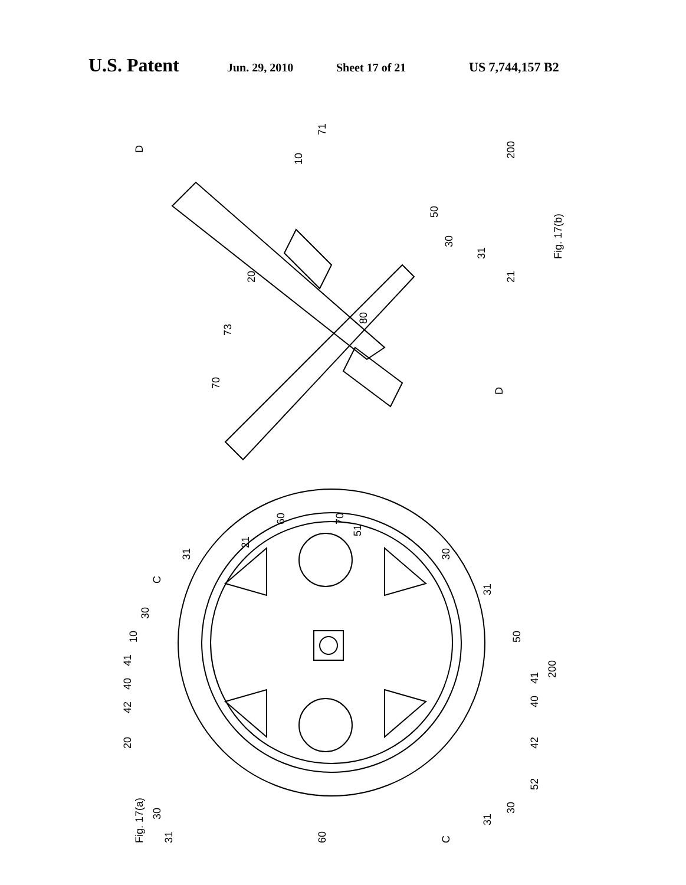U.S. Patent Jun. 29, 2010 Sheet 17 of 21 US 7,744,157 B2
D
71
10
200
50
30
31
21
Fig. 17(b)
20
80
73
70
D
60
70
51
21
31
30
31
C
30
10
41
40
42
20
50
200
41
40
42
52
30
31
Fig. 17(a)
30
31
C
60